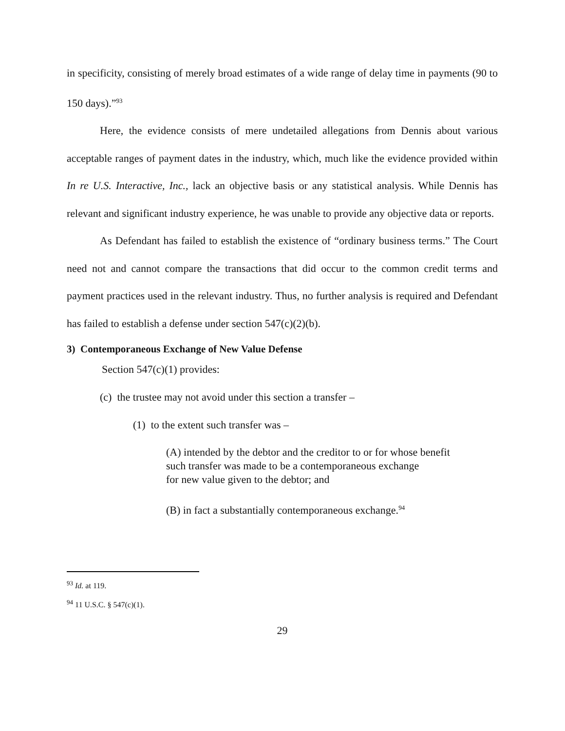in specificity, consisting of merely broad estimates of a wide range of delay time in payments (90 to 150 days).”<sup>93</sup>
Here, the evidence consists of mere undetailed allegations from Dennis about various acceptable ranges of payment dates in the industry, which, much like the evidence provided within In re U.S. Interactive, Inc., lack an objective basis or any statistical analysis. While Dennis has relevant and significant industry experience, he was unable to provide any objective data or reports.
As Defendant has failed to establish the existence of “ordinary business terms.” The Court need not and cannot compare the transactions that did occur to the common credit terms and payment practices used in the relevant industry. Thus, no further analysis is required and Defendant has failed to establish a defense under section 547(c)(2)(b).
3) Contemporaneous Exchange of New Value Defense
Section 547(c)(1) provides:
(c) the trustee may not avoid under this section a transfer –
(1) to the extent such transfer was –
(A) intended by the debtor and the creditor to or for whose benefit
such transfer was made to be a contemporaneous exchange
for new value given to the debtor; and
(B) in fact a substantially contemporaneous exchange.<sup>94</sup>
<sup>93</sup> Id. at 119.
<sup>94</sup> 11 U.S.C. § 547(c)(1).
29